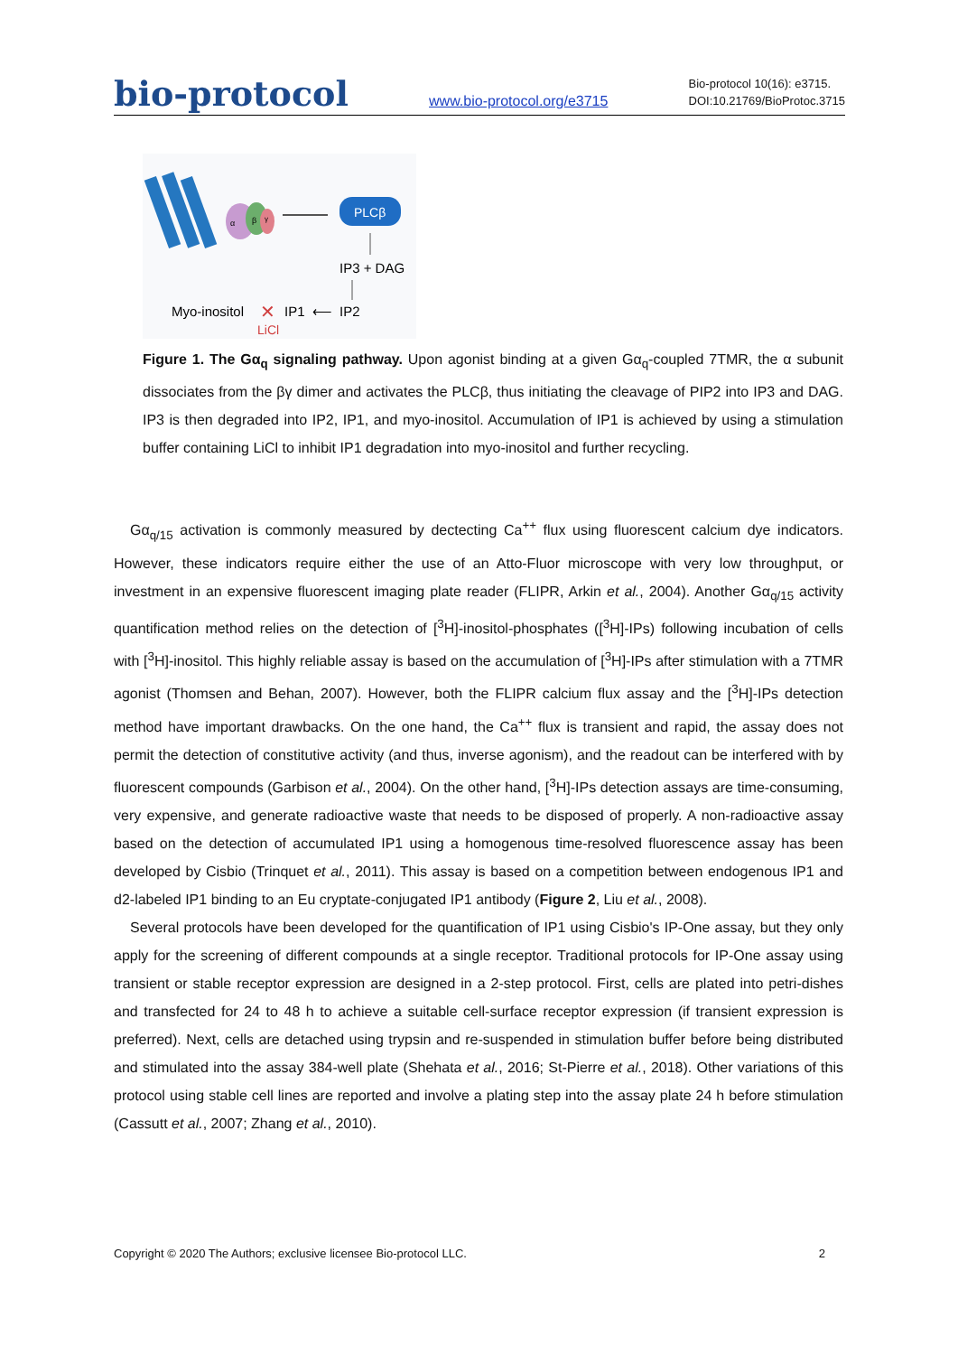bio-protocol
www.bio-protocol.org/e3715
Bio-protocol 10(16): e3715.
DOI:10.21769/BioProtoc.3715
α
β
γ
PLCβ
IP3 + DAG
Myo-inositol
✕
IP1
⟵
IP2
LiCl
Figure 1. The Gα<sub>q</sub> signaling pathway. Upon agonist binding at a given Gα<sub>q</sub>-coupled 7TMR, the α subunit dissociates from the βγ dimer and activates the PLCβ, thus initiating the cleavage of PIP2 into IP3 and DAG. IP3 is then degraded into IP2, IP1, and myo-inositol. Accumulation of IP1 is achieved by using a stimulation buffer containing LiCl to inhibit IP1 degradation into myo-inositol and further recycling.
Gα<sub>q/15</sub> activation is commonly measured by dectecting Ca<sup>++</sup> flux using fluorescent calcium dye indicators. However, these indicators require either the use of an Atto-Fluor microscope with very low throughput, or investment in an expensive fluorescent imaging plate reader (FLIPR, Arkin et al., 2004). Another Gα<sub>q/15</sub> activity quantification method relies on the detection of [<sup>3</sup>H]-inositol-phosphates ([<sup>3</sup>H]-IPs) following incubation of cells with [<sup>3</sup>H]-inositol. This highly reliable assay is based on the accumulation of [<sup>3</sup>H]-IPs after stimulation with a 7TMR agonist (Thomsen and Behan, 2007). However, both the FLIPR calcium flux assay and the [<sup>3</sup>H]-IPs detection method have important drawbacks. On the one hand, the Ca<sup>++</sup> flux is transient and rapid, the assay does not permit the detection of constitutive activity (and thus, inverse agonism), and the readout can be interfered with by fluorescent compounds (Garbison et al., 2004). On the other hand, [<sup>3</sup>H]-IPs detection assays are time-consuming, very expensive, and generate radioactive waste that needs to be disposed of properly. A non-radioactive assay based on the detection of accumulated IP1 using a homogenous time-resolved fluorescence assay has been developed by Cisbio (Trinquet et al., 2011). This assay is based on a competition between endogenous IP1 and d2-labeled IP1 binding to an Eu cryptate-conjugated IP1 antibody (Figure 2, Liu et al., 2008).
Several protocols have been developed for the quantification of IP1 using Cisbio's IP-One assay, but they only apply for the screening of different compounds at a single receptor. Traditional protocols for IP-One assay using transient or stable receptor expression are designed in a 2-step protocol. First, cells are plated into petri-dishes and transfected for 24 to 48 h to achieve a suitable cell-surface receptor expression (if transient expression is preferred). Next, cells are detached using trypsin and re-suspended in stimulation buffer before being distributed and stimulated into the assay 384-well plate (Shehata et al., 2016; St-Pierre et al., 2018). Other variations of this protocol using stable cell lines are reported and involve a plating step into the assay plate 24 h before stimulation (Cassutt et al., 2007; Zhang et al., 2010).
Copyright © 2020 The Authors; exclusive licensee Bio-protocol LLC. 2